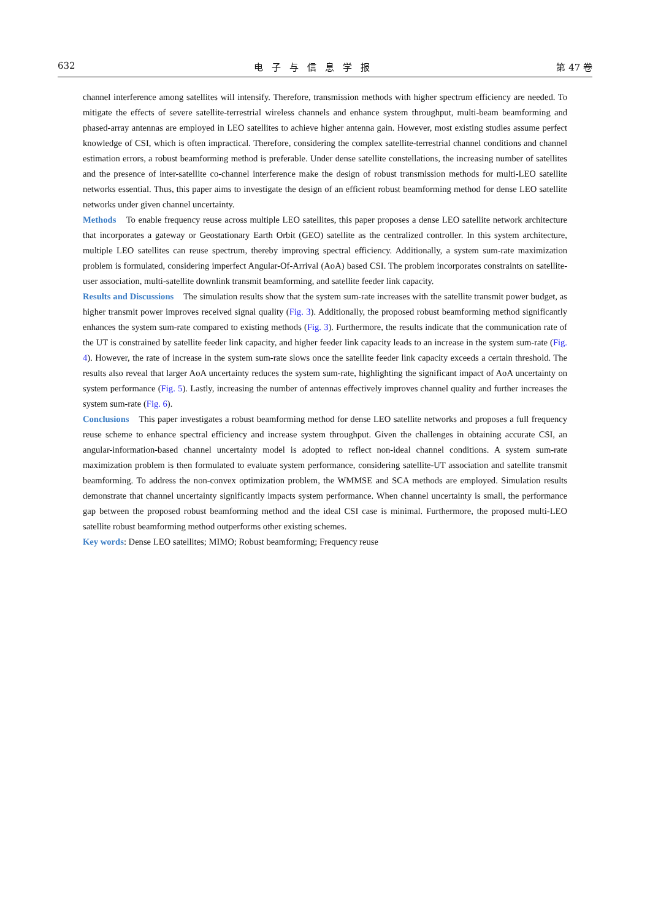632 电子与信息学报 第 47 卷
channel interference among satellites will intensify. Therefore, transmission methods with higher spectrum efficiency are needed. To mitigate the effects of severe satellite-terrestrial wireless channels and enhance system throughput, multi-beam beamforming and phased-array antennas are employed in LEO satellites to achieve higher antenna gain. However, most existing studies assume perfect knowledge of CSI, which is often impractical. Therefore, considering the complex satellite-terrestrial channel conditions and channel estimation errors, a robust beamforming method is preferable. Under dense satellite constellations, the increasing number of satellites and the presence of inter-satellite co-channel interference make the design of robust transmission methods for multi-LEO satellite networks essential. Thus, this paper aims to investigate the design of an efficient robust beamforming method for dense LEO satellite networks under given channel uncertainty.
Methods To enable frequency reuse across multiple LEO satellites, this paper proposes a dense LEO satellite network architecture that incorporates a gateway or Geostationary Earth Orbit (GEO) satellite as the centralized controller. In this system architecture, multiple LEO satellites can reuse spectrum, thereby improving spectral efficiency. Additionally, a system sum-rate maximization problem is formulated, considering imperfect Angular-Of-Arrival (AoA) based CSI. The problem incorporates constraints on satellite-user association, multi-satellite downlink transmit beamforming, and satellite feeder link capacity.
Results and Discussions The simulation results show that the system sum-rate increases with the satellite transmit power budget, as higher transmit power improves received signal quality (Fig. 3). Additionally, the proposed robust beamforming method significantly enhances the system sum-rate compared to existing methods (Fig. 3). Furthermore, the results indicate that the communication rate of the UT is constrained by satellite feeder link capacity, and higher feeder link capacity leads to an increase in the system sum-rate (Fig. 4). However, the rate of increase in the system sum-rate slows once the satellite feeder link capacity exceeds a certain threshold. The results also reveal that larger AoA uncertainty reduces the system sum-rate, highlighting the significant impact of AoA uncertainty on system performance (Fig. 5). Lastly, increasing the number of antennas effectively improves channel quality and further increases the system sum-rate (Fig. 6).
Conclusions This paper investigates a robust beamforming method for dense LEO satellite networks and proposes a full frequency reuse scheme to enhance spectral efficiency and increase system throughput. Given the challenges in obtaining accurate CSI, an angular-information-based channel uncertainty model is adopted to reflect non-ideal channel conditions. A system sum-rate maximization problem is then formulated to evaluate system performance, considering satellite-UT association and satellite transmit beamforming. To address the non-convex optimization problem, the WMMSE and SCA methods are employed. Simulation results demonstrate that channel uncertainty significantly impacts system performance. When channel uncertainty is small, the performance gap between the proposed robust beamforming method and the ideal CSI case is minimal. Furthermore, the proposed multi-LEO satellite robust beamforming method outperforms other existing schemes.
Key words: Dense LEO satellites; MIMO; Robust beamforming; Frequency reuse